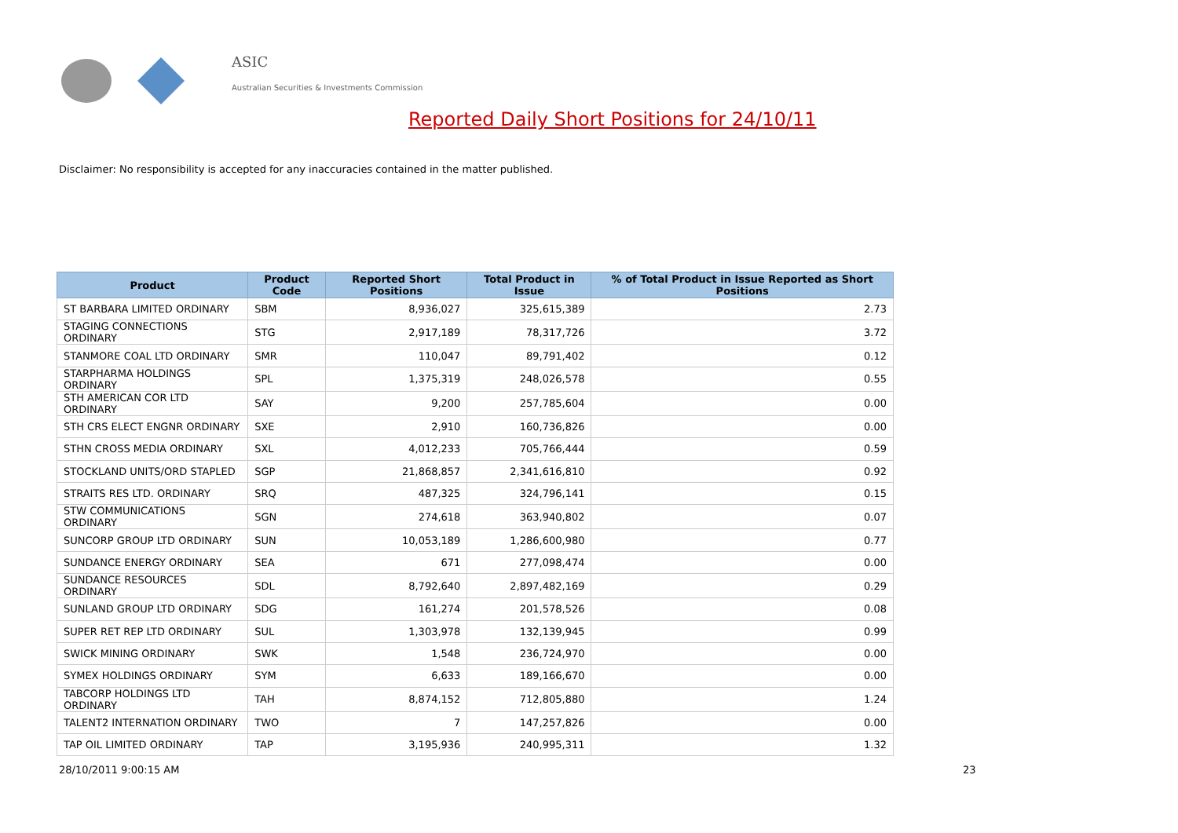ASIC
Australian Securities & Investments Commission
Reported Daily Short Positions for 24/10/11
Disclaimer: No responsibility is accepted for any inaccuracies contained in the matter published.
| Product | Product Code | Reported Short Positions | Total Product in Issue | % of Total Product in Issue Reported as Short Positions |
| --- | --- | --- | --- | --- |
| ST BARBARA LIMITED ORDINARY | SBM | 8,936,027 | 325,615,389 | 2.73 |
| STAGING CONNECTIONS ORDINARY | STG | 2,917,189 | 78,317,726 | 3.72 |
| STANMORE COAL LTD ORDINARY | SMR | 110,047 | 89,791,402 | 0.12 |
| STARPHARMA HOLDINGS ORDINARY | SPL | 1,375,319 | 248,026,578 | 0.55 |
| STH AMERICAN COR LTD ORDINARY | SAY | 9,200 | 257,785,604 | 0.00 |
| STH CRS ELECT ENGNR ORDINARY | SXE | 2,910 | 160,736,826 | 0.00 |
| STHN CROSS MEDIA ORDINARY | SXL | 4,012,233 | 705,766,444 | 0.59 |
| STOCKLAND UNITS/ORD STAPLED | SGP | 21,868,857 | 2,341,616,810 | 0.92 |
| STRAITS RES LTD. ORDINARY | SRQ | 487,325 | 324,796,141 | 0.15 |
| STW COMMUNICATIONS ORDINARY | SGN | 274,618 | 363,940,802 | 0.07 |
| SUNCORP GROUP LTD ORDINARY | SUN | 10,053,189 | 1,286,600,980 | 0.77 |
| SUNDANCE ENERGY ORDINARY | SEA | 671 | 277,098,474 | 0.00 |
| SUNDANCE RESOURCES ORDINARY | SDL | 8,792,640 | 2,897,482,169 | 0.29 |
| SUNLAND GROUP LTD ORDINARY | SDG | 161,274 | 201,578,526 | 0.08 |
| SUPER RET REP LTD ORDINARY | SUL | 1,303,978 | 132,139,945 | 0.99 |
| SWICK MINING ORDINARY | SWK | 1,548 | 236,724,970 | 0.00 |
| SYMEX HOLDINGS ORDINARY | SYM | 6,633 | 189,166,670 | 0.00 |
| TABCORP HOLDINGS LTD ORDINARY | TAH | 8,874,152 | 712,805,880 | 1.24 |
| TALENT2 INTERNATION ORDINARY | TWO | 7 | 147,257,826 | 0.00 |
| TAP OIL LIMITED ORDINARY | TAP | 3,195,936 | 240,995,311 | 1.32 |
28/10/2011 9:00:15 AM 23